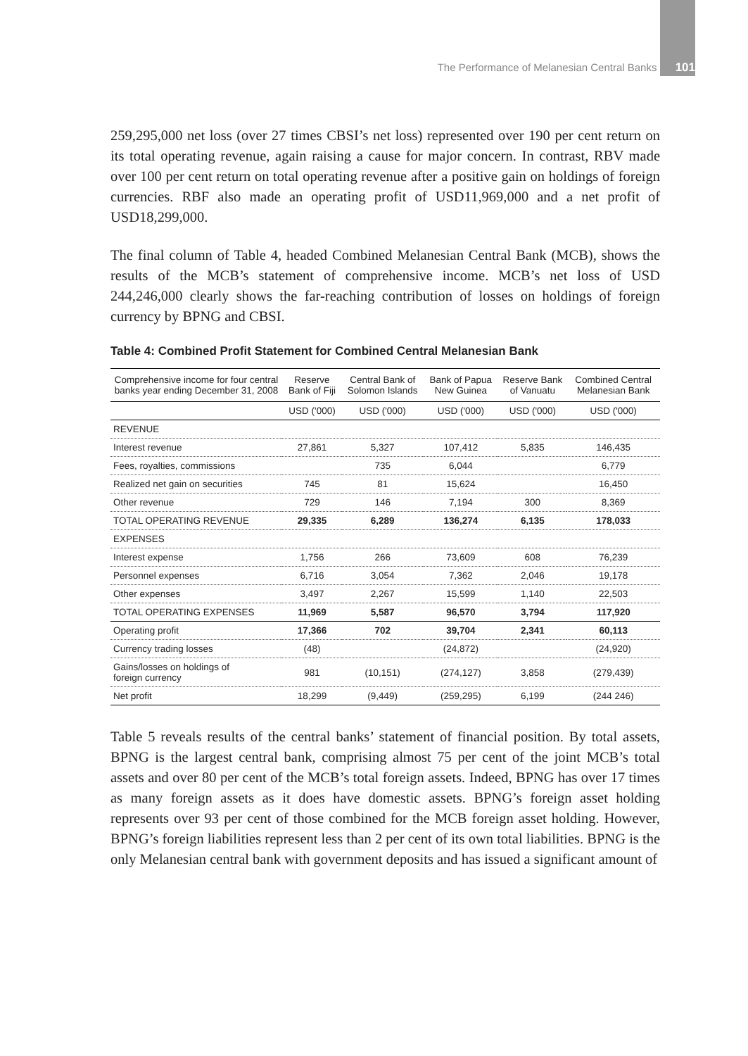The Performance of Melanesian Central Banks 101
259,295,000 net loss (over 27 times CBSI’s net loss) represented over 190 per cent return on its total operating revenue, again raising a cause for major concern. In contrast, RBV made over 100 per cent return on total operating revenue after a positive gain on holdings of foreign currencies. RBF also made an operating profit of USD11,969,000 and a net profit of USD18,299,000.
The final column of Table 4, headed Combined Melanesian Central Bank (MCB), shows the results of the MCB’s statement of comprehensive income. MCB’s net loss of USD 244,246,000 clearly shows the far-reaching contribution of losses on holdings of foreign currency by BPNG and CBSI.
Table 4: Combined Profit Statement for Combined Central Melanesian Bank
| Comprehensive income for four central banks year ending December 31, 2008 | Reserve Bank of Fiji | Central Bank of Solomon Islands | Bank of Papua New Guinea | Reserve Bank of Vanuatu | Combined Central Melanesian Bank |
| --- | --- | --- | --- | --- | --- |
| | USD ('000) | USD ('000) | USD ('000) | USD ('000) | USD ('000) |
| REVENUE | | | | | |
| Interest revenue | 27,861 | 5,327 | 107,412 | 5,835 | 146,435 |
| Fees, royalties, commissions | | 735 | 6,044 | | 6,779 |
| Realized net gain on securities | 745 | 81 | 15,624 | | 16,450 |
| Other revenue | 729 | 146 | 7,194 | 300 | 8,369 |
| TOTAL OPERATING REVENUE | 29,335 | 6,289 | 136,274 | 6,135 | 178,033 |
| EXPENSES | | | | | |
| Interest expense | 1,756 | 266 | 73,609 | 608 | 76,239 |
| Personnel expenses | 6,716 | 3,054 | 7,362 | 2,046 | 19,178 |
| Other expenses | 3,497 | 2,267 | 15,599 | 1,140 | 22,503 |
| TOTAL OPERATING EXPENSES | 11,969 | 5,587 | 96,570 | 3,794 | 117,920 |
| Operating profit | 17,366 | 702 | 39,704 | 2,341 | 60,113 |
| Currency trading losses | (48) | | (24,872) | | (24,920) |
| Gains/losses on holdings of foreign currency | 981 | (10,151) | (274,127) | 3,858 | (279,439) |
| Net profit | 18,299 | (9,449) | (259,295) | 6,199 | (244 246) |
Table 5 reveals results of the central banks’ statement of financial position. By total assets, BPNG is the largest central bank, comprising almost 75 per cent of the joint MCB’s total assets and over 80 per cent of the MCB’s total foreign assets. Indeed, BPNG has over 17 times as many foreign assets as it does have domestic assets. BPNG’s foreign asset holding represents over 93 per cent of those combined for the MCB foreign asset holding. However, BPNG’s foreign liabilities represent less than 2 per cent of its own total liabilities. BPNG is the only Melanesian central bank with government deposits and has issued a significant amount of